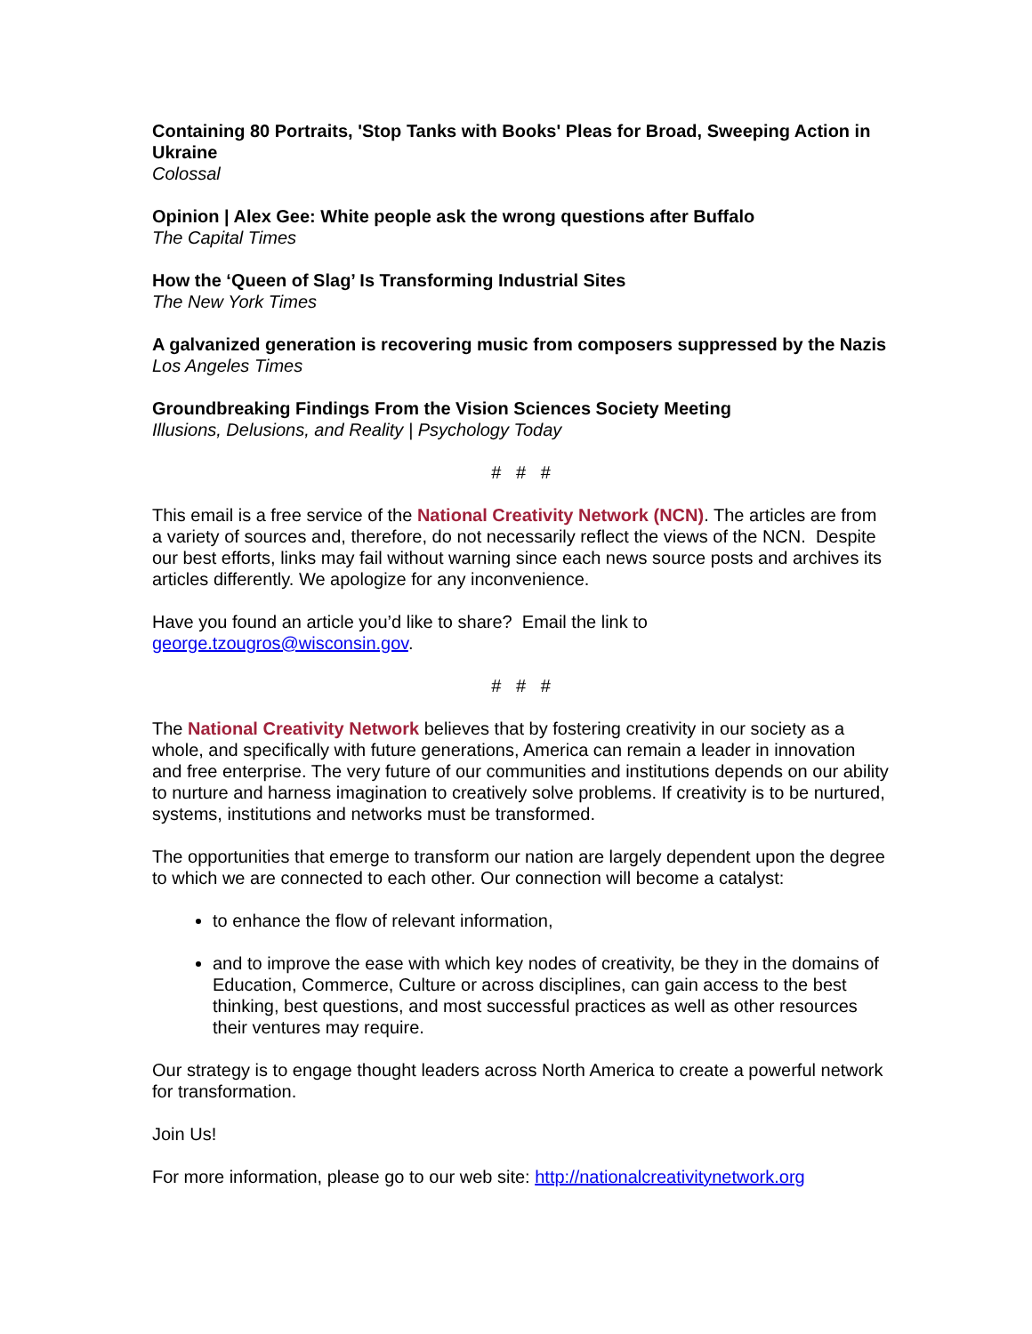Containing 80 Portraits, 'Stop Tanks with Books' Pleas for Broad, Sweeping Action in Ukraine
Colossal
Opinion | Alex Gee: White people ask the wrong questions after Buffalo
The Capital Times
How the ‘Queen of Slag’ Is Transforming Industrial Sites
The New York Times
A galvanized generation is recovering music from composers suppressed by the Nazis
Los Angeles Times
Groundbreaking Findings From the Vision Sciences Society Meeting
Illusions, Delusions, and Reality | Psychology Today
# # #
This email is a free service of the National Creativity Network (NCN). The articles are from a variety of sources and, therefore, do not necessarily reflect the views of the NCN. Despite our best efforts, links may fail without warning since each news source posts and archives its articles differently. We apologize for any inconvenience.
Have you found an article you’d like to share? Email the link to
george.tzougros@wisconsin.gov.
# # #
The National Creativity Network believes that by fostering creativity in our society as a whole, and specifically with future generations, America can remain a leader in innovation and free enterprise. The very future of our communities and institutions depends on our ability to nurture and harness imagination to creatively solve problems. If creativity is to be nurtured, systems, institutions and networks must be transformed.
The opportunities that emerge to transform our nation are largely dependent upon the degree to which we are connected to each other. Our connection will become a catalyst:
to enhance the flow of relevant information,
and to improve the ease with which key nodes of creativity, be they in the domains of Education, Commerce, Culture or across disciplines, can gain access to the best thinking, best questions, and most successful practices as well as other resources their ventures may require.
Our strategy is to engage thought leaders across North America to create a powerful network for transformation.
Join Us!
For more information, please go to our web site: http://nationalcreativitynetwork.org